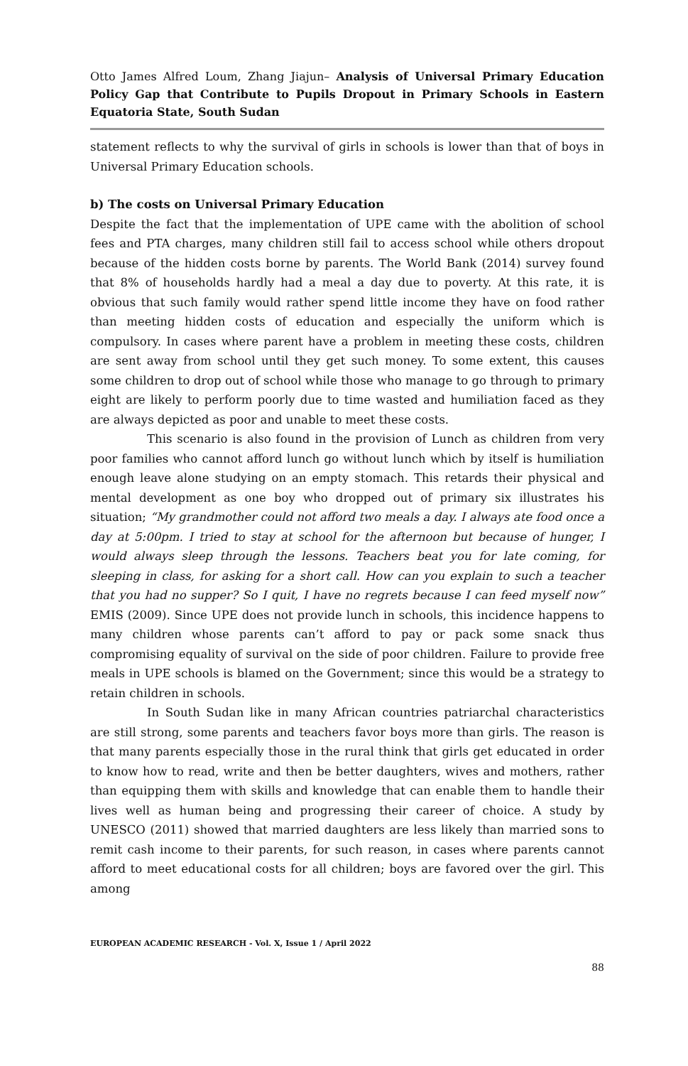Otto James Alfred Loum, Zhang Jiajun– Analysis of Universal Primary Education Policy Gap that Contribute to Pupils Dropout in Primary Schools in Eastern Equatoria State, South Sudan
statement reflects to why the survival of girls in schools is lower than that of boys in Universal Primary Education schools.
b) The costs on Universal Primary Education
Despite the fact that the implementation of UPE came with the abolition of school fees and PTA charges, many children still fail to access school while others dropout because of the hidden costs borne by parents. The World Bank (2014) survey found that 8% of households hardly had a meal a day due to poverty. At this rate, it is obvious that such family would rather spend little income they have on food rather than meeting hidden costs of education and especially the uniform which is compulsory. In cases where parent have a problem in meeting these costs, children are sent away from school until they get such money. To some extent, this causes some children to drop out of school while those who manage to go through to primary eight are likely to perform poorly due to time wasted and humiliation faced as they are always depicted as poor and unable to meet these costs.
This scenario is also found in the provision of Lunch as children from very poor families who cannot afford lunch go without lunch which by itself is humiliation enough leave alone studying on an empty stomach. This retards their physical and mental development as one boy who dropped out of primary six illustrates his situation; “My grandmother could not afford two meals a day. I always ate food once a day at 5:00pm. I tried to stay at school for the afternoon but because of hunger, I would always sleep through the lessons. Teachers beat you for late coming, for sleeping in class, for asking for a short call. How can you explain to such a teacher that you had no supper? So I quit, I have no regrets because I can feed myself now” EMIS (2009). Since UPE does not provide lunch in schools, this incidence happens to many children whose parents can’t afford to pay or pack some snack thus compromising equality of survival on the side of poor children. Failure to provide free meals in UPE schools is blamed on the Government; since this would be a strategy to retain children in schools.
In South Sudan like in many African countries patriarchal characteristics are still strong, some parents and teachers favor boys more than girls. The reason is that many parents especially those in the rural think that girls get educated in order to know how to read, write and then be better daughters, wives and mothers, rather than equipping them with skills and knowledge that can enable them to handle their lives well as human being and progressing their career of choice. A study by UNESCO (2011) showed that married daughters are less likely than married sons to remit cash income to their parents, for such reason, in cases where parents cannot afford to meet educational costs for all children; boys are favored over the girl. This among
EUROPEAN ACADEMIC RESEARCH - Vol. X, Issue 1 / April 2022
88